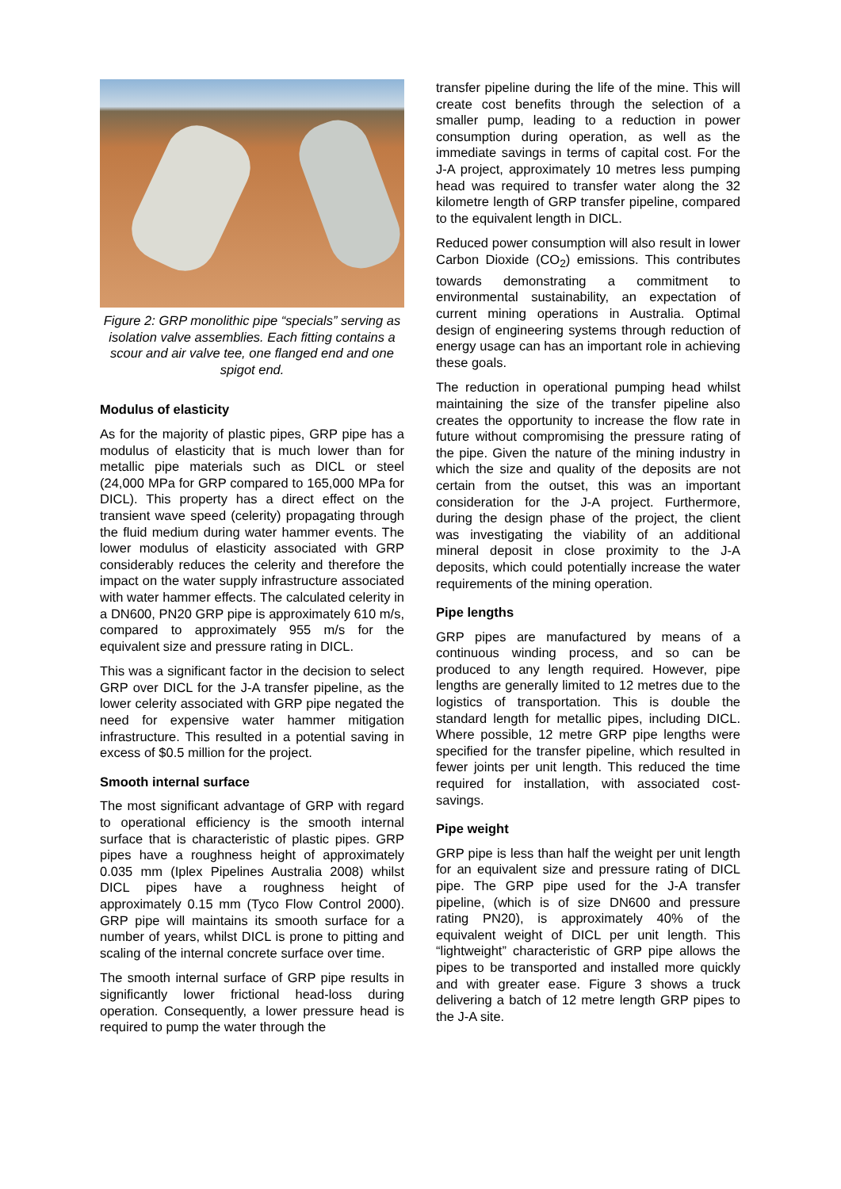Figure 2: GRP monolithic pipe “specials” serving as isolation valve assemblies. Each fitting contains a scour and air valve tee, one flanged end and one spigot end.
Modulus of elasticity
As for the majority of plastic pipes, GRP pipe has a modulus of elasticity that is much lower than for metallic pipe materials such as DICL or steel (24,000 MPa for GRP compared to 165,000 MPa for DICL). This property has a direct effect on the transient wave speed (celerity) propagating through the fluid medium during water hammer events. The lower modulus of elasticity associated with GRP considerably reduces the celerity and therefore the impact on the water supply infrastructure associated with water hammer effects. The calculated celerity in a DN600, PN20 GRP pipe is approximately 610 m/s, compared to approximately 955 m/s for the equivalent size and pressure rating in DICL.
This was a significant factor in the decision to select GRP over DICL for the J-A transfer pipeline, as the lower celerity associated with GRP pipe negated the need for expensive water hammer mitigation infrastructure. This resulted in a potential saving in excess of $0.5 million for the project.
Smooth internal surface
The most significant advantage of GRP with regard to operational efficiency is the smooth internal surface that is characteristic of plastic pipes. GRP pipes have a roughness height of approximately 0.035 mm (Iplex Pipelines Australia 2008) whilst DICL pipes have a roughness height of approximately 0.15 mm (Tyco Flow Control 2000). GRP pipe will maintains its smooth surface for a number of years, whilst DICL is prone to pitting and scaling of the internal concrete surface over time.
The smooth internal surface of GRP pipe results in significantly lower frictional head-loss during operation. Consequently, a lower pressure head is required to pump the water through the
transfer pipeline during the life of the mine. This will create cost benefits through the selection of a smaller pump, leading to a reduction in power consumption during operation, as well as the immediate savings in terms of capital cost. For the J-A project, approximately 10 metres less pumping head was required to transfer water along the 32 kilometre length of GRP transfer pipeline, compared to the equivalent length in DICL.
Reduced power consumption will also result in lower Carbon Dioxide (CO<sub>2</sub>) emissions. This contributes towards demonstrating a commitment to environmental sustainability, an expectation of current mining operations in Australia. Optimal design of engineering systems through reduction of energy usage can has an important role in achieving these goals.
The reduction in operational pumping head whilst maintaining the size of the transfer pipeline also creates the opportunity to increase the flow rate in future without compromising the pressure rating of the pipe. Given the nature of the mining industry in which the size and quality of the deposits are not certain from the outset, this was an important consideration for the J-A project. Furthermore, during the design phase of the project, the client was investigating the viability of an additional mineral deposit in close proximity to the J-A deposits, which could potentially increase the water requirements of the mining operation.
Pipe lengths
GRP pipes are manufactured by means of a continuous winding process, and so can be produced to any length required. However, pipe lengths are generally limited to 12 metres due to the logistics of transportation. This is double the standard length for metallic pipes, including DICL. Where possible, 12 metre GRP pipe lengths were specified for the transfer pipeline, which resulted in fewer joints per unit length. This reduced the time required for installation, with associated cost-savings.
Pipe weight
GRP pipe is less than half the weight per unit length for an equivalent size and pressure rating of DICL pipe. The GRP pipe used for the J-A transfer pipeline, (which is of size DN600 and pressure rating PN20), is approximately 40% of the equivalent weight of DICL per unit length. This “lightweight” characteristic of GRP pipe allows the pipes to be transported and installed more quickly and with greater ease. Figure 3 shows a truck delivering a batch of 12 metre length GRP pipes to the J-A site.